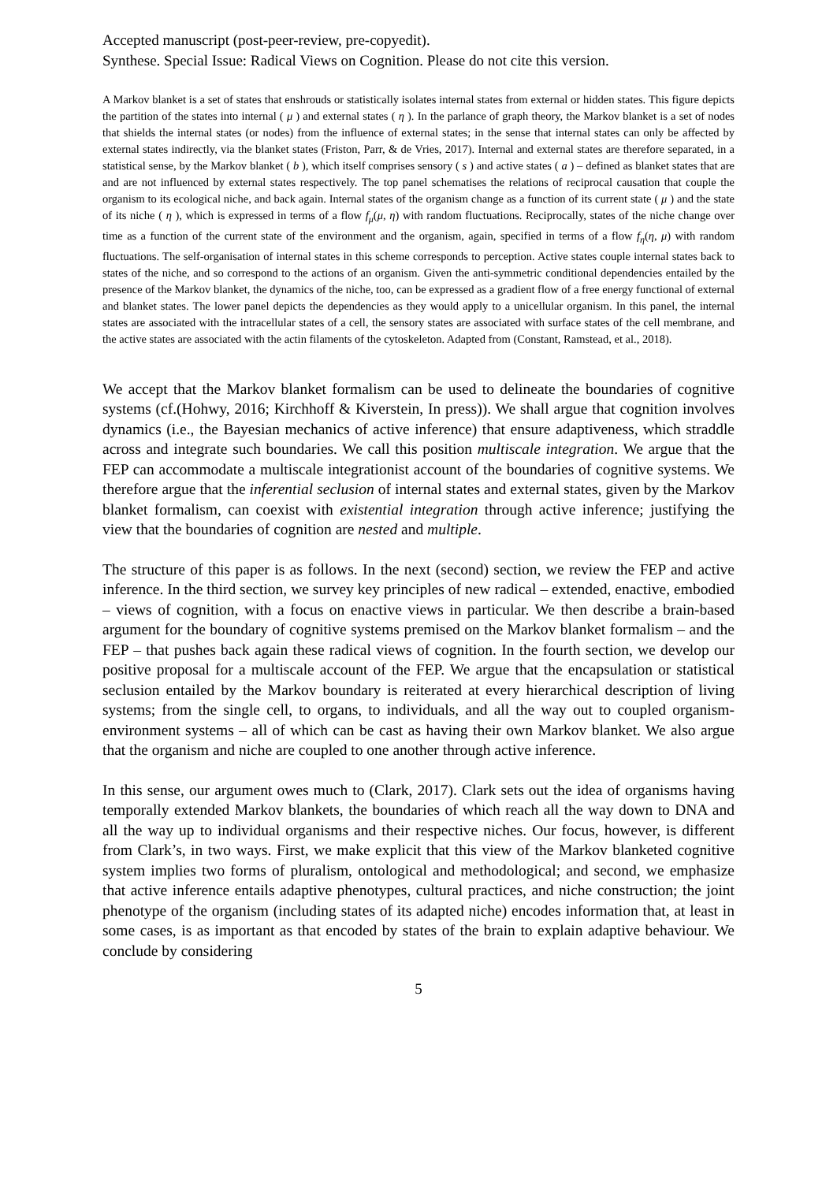Accepted manuscript (post-peer-review, pre-copyedit).
Synthese. Special Issue: Radical Views on Cognition. Please do not cite this version.
A Markov blanket is a set of states that enshrouds or statistically isolates internal states from external or hidden states. This figure depicts the partition of the states into internal ( μ ) and external states ( η ). In the parlance of graph theory, the Markov blanket is a set of nodes that shields the internal states (or nodes) from the influence of external states; in the sense that internal states can only be affected by external states indirectly, via the blanket states (Friston, Parr, & de Vries, 2017). Internal and external states are therefore separated, in a statistical sense, by the Markov blanket ( b ), which itself comprises sensory ( s ) and active states ( a ) – defined as blanket states that are and are not influenced by external states respectively. The top panel schematises the relations of reciprocal causation that couple the organism to its ecological niche, and back again. Internal states of the organism change as a function of its current state ( μ ) and the state of its niche ( η ), which is expressed in terms of a flow f<sub>μ</sub>(μ, η) with random fluctuations. Reciprocally, states of the niche change over time as a function of the current state of the environment and the organism, again, specified in terms of a flow f<sub>η</sub>(η, μ) with random fluctuations. The self-organisation of internal states in this scheme corresponds to perception. Active states couple internal states back to states of the niche, and so correspond to the actions of an organism. Given the anti-symmetric conditional dependencies entailed by the presence of the Markov blanket, the dynamics of the niche, too, can be expressed as a gradient flow of a free energy functional of external and blanket states. The lower panel depicts the dependencies as they would apply to a unicellular organism. In this panel, the internal states are associated with the intracellular states of a cell, the sensory states are associated with surface states of the cell membrane, and the active states are associated with the actin filaments of the cytoskeleton. Adapted from (Constant, Ramstead, et al., 2018).
We accept that the Markov blanket formalism can be used to delineate the boundaries of cognitive systems (cf.(Hohwy, 2016; Kirchhoff & Kiverstein, In press)). We shall argue that cognition involves dynamics (i.e., the Bayesian mechanics of active inference) that ensure adaptiveness, which straddle across and integrate such boundaries. We call this position multiscale integration. We argue that the FEP can accommodate a multiscale integrationist account of the boundaries of cognitive systems. We therefore argue that the inferential seclusion of internal states and external states, given by the Markov blanket formalism, can coexist with existential integration through active inference; justifying the view that the boundaries of cognition are nested and multiple.
The structure of this paper is as follows. In the next (second) section, we review the FEP and active inference. In the third section, we survey key principles of new radical – extended, enactive, embodied – views of cognition, with a focus on enactive views in particular. We then describe a brain-based argument for the boundary of cognitive systems premised on the Markov blanket formalism – and the FEP – that pushes back again these radical views of cognition. In the fourth section, we develop our positive proposal for a multiscale account of the FEP. We argue that the encapsulation or statistical seclusion entailed by the Markov boundary is reiterated at every hierarchical description of living systems; from the single cell, to organs, to individuals, and all the way out to coupled organism-environment systems – all of which can be cast as having their own Markov blanket. We also argue that the organism and niche are coupled to one another through active inference.
In this sense, our argument owes much to (Clark, 2017). Clark sets out the idea of organisms having temporally extended Markov blankets, the boundaries of which reach all the way down to DNA and all the way up to individual organisms and their respective niches. Our focus, however, is different from Clark’s, in two ways. First, we make explicit that this view of the Markov blanketed cognitive system implies two forms of pluralism, ontological and methodological; and second, we emphasize that active inference entails adaptive phenotypes, cultural practices, and niche construction; the joint phenotype of the organism (including states of its adapted niche) encodes information that, at least in some cases, is as important as that encoded by states of the brain to explain adaptive behaviour. We conclude by considering
5